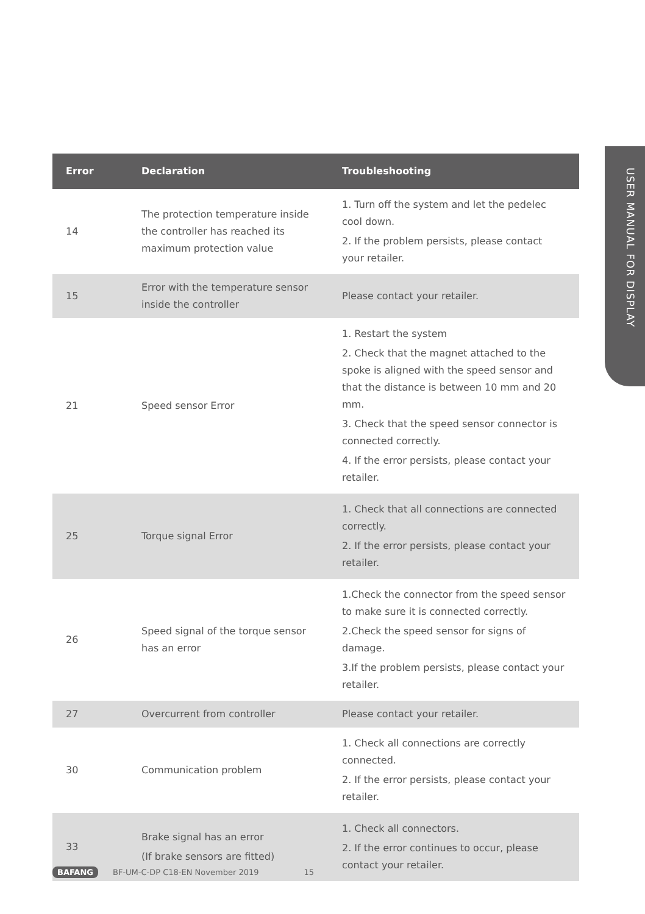USER MANUAL FOR DISPLAY
| Error | Declaration | Troubleshooting |
| --- | --- | --- |
| 14 | The protection temperature inside the controller has reached its maximum protection value | 1. Turn off the system and let the pedelec cool down. 2. If the problem persists, please contact your retailer. |
| 15 | Error with the temperature sensor inside the controller | Please contact your retailer. |
| 21 | Speed sensor Error | 1. Restart the system 2. Check that the magnet attached to the spoke is aligned with the speed sensor and that the distance is between 10 mm and 20 mm. 3. Check that the speed sensor connector is connected correctly. 4. If the error persists, please contact your retailer. |
| 25 | Torque signal Error | 1. Check that all connections are connected correctly. 2. If the error persists, please contact your retailer. |
| 26 | Speed signal of the torque sensor has an error | 1.Check the connector from the speed sensor to make sure it is connected correctly. 2.Check the speed sensor for signs of damage. 3.If the problem persists, please contact your retailer. |
| 27 | Overcurrent from controller | Please contact your retailer. |
| 30 | Communication problem | 1. Check all connections are correctly connected. 2. If the error persists, please contact your retailer. |
| 33 | Brake signal has an error (If brake sensors are fitted) | 1. Check all connectors. 2. If the error continues to occur, please contact your retailer. |
BAFANG BF-UM-C-DP C18-EN November 2019 15